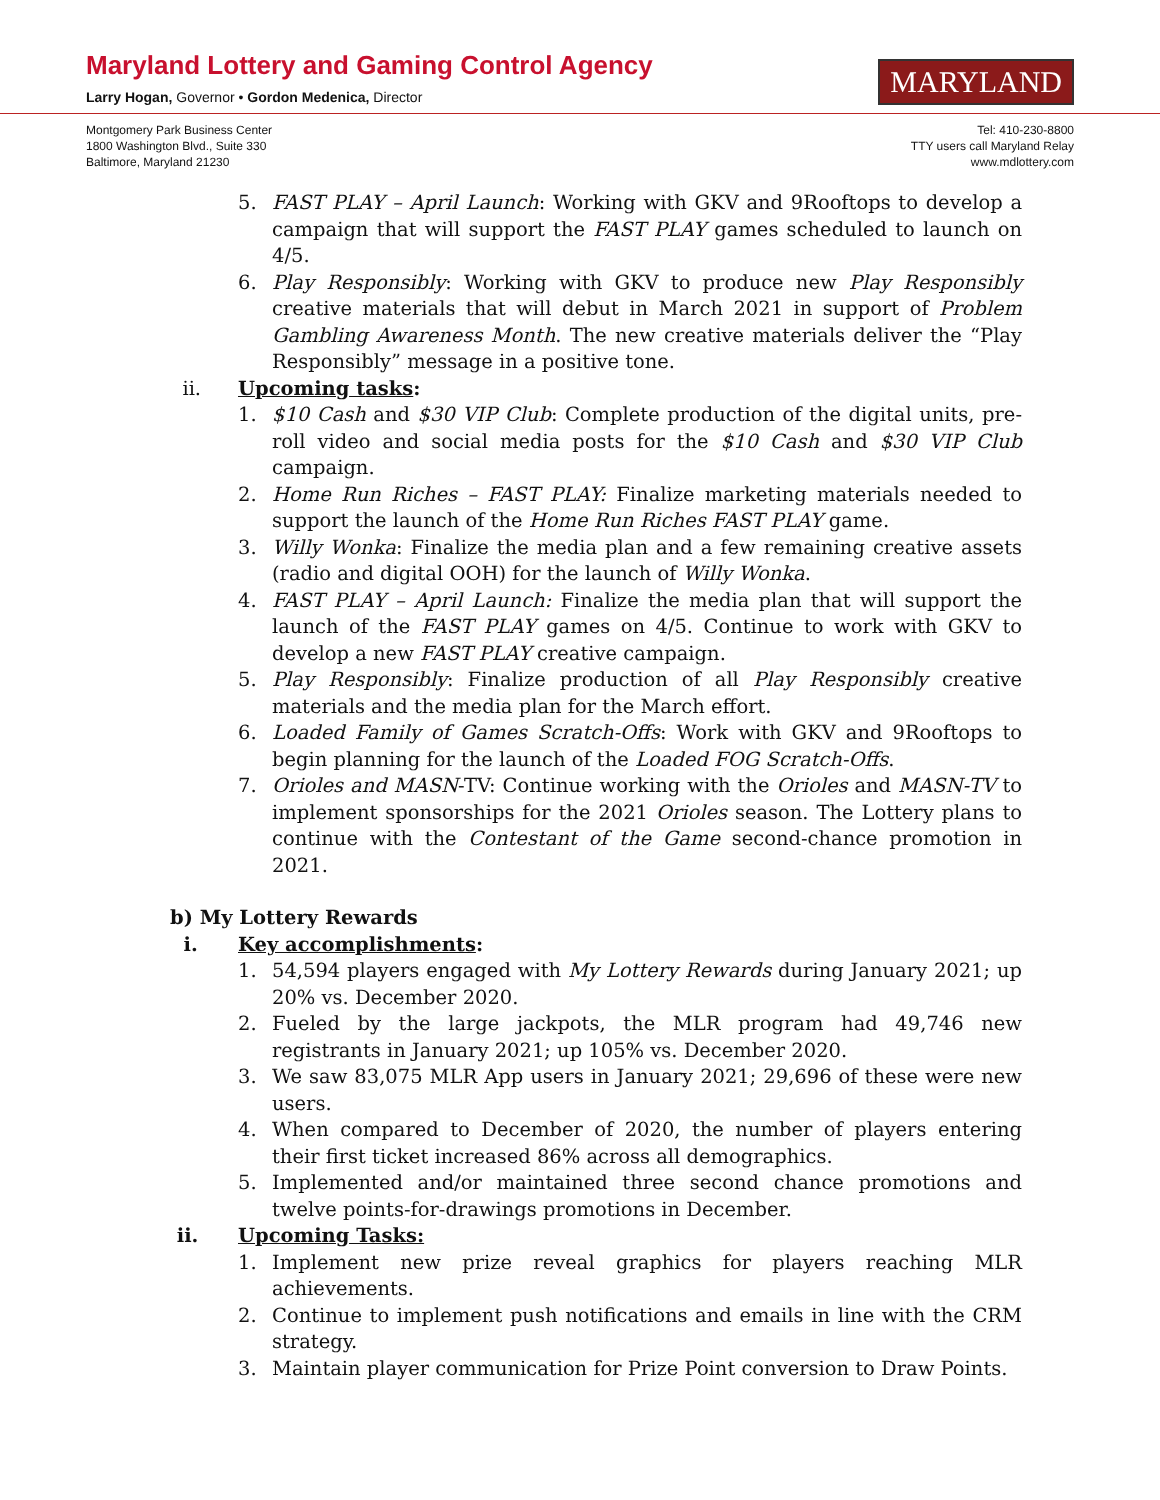Maryland Lottery and Gaming Control Agency
Larry Hogan, Governor • Gordon Medenica, Director
MARYLAND
Montgomery Park Business Center
1800 Washington Blvd., Suite 330
Baltimore, Maryland 21230
Tel: 410-230-8800
TTY users call Maryland Relay
www.mdlottery.com
5. FAST PLAY – April Launch: Working with GKV and 9Rooftops to develop a campaign that will support the FAST PLAY games scheduled to launch on 4/5.
6. Play Responsibly: Working with GKV to produce new Play Responsibly creative materials that will debut in March 2021 in support of Problem Gambling Awareness Month. The new creative materials deliver the “Play Responsibly” message in a positive tone.
ii. Upcoming tasks:
1. $10 Cash and $30 VIP Club: Complete production of the digital units, pre-roll video and social media posts for the $10 Cash and $30 VIP Club campaign.
2. Home Run Riches – FAST PLAY: Finalize marketing materials needed to support the launch of the Home Run Riches FAST PLAY game.
3. Willy Wonka: Finalize the media plan and a few remaining creative assets (radio and digital OOH) for the launch of Willy Wonka.
4. FAST PLAY – April Launch: Finalize the media plan that will support the launch of the FAST PLAY games on 4/5. Continue to work with GKV to develop a new FAST PLAY creative campaign.
5. Play Responsibly: Finalize production of all Play Responsibly creative materials and the media plan for the March effort.
6. Loaded Family of Games Scratch-Offs: Work with GKV and 9Rooftops to begin planning for the launch of the Loaded FOG Scratch-Offs.
7. Orioles and MASN-TV: Continue working with the Orioles and MASN-TV to implement sponsorships for the 2021 Orioles season. The Lottery plans to continue with the Contestant of the Game second-chance promotion in 2021.
b) My Lottery Rewards
i. Key accomplishments:
1. 54,594 players engaged with My Lottery Rewards during January 2021; up 20% vs. December 2020.
2. Fueled by the large jackpots, the MLR program had 49,746 new registrants in January 2021; up 105% vs. December 2020.
3. We saw 83,075 MLR App users in January 2021; 29,696 of these were new users.
4. When compared to December of 2020, the number of players entering their first ticket increased 86% across all demographics.
5. Implemented and/or maintained three second chance promotions and twelve points-for-drawings promotions in December.
ii. Upcoming Tasks:
1. Implement new prize reveal graphics for players reaching MLR achievements.
2. Continue to implement push notifications and emails in line with the CRM strategy.
3. Maintain player communication for Prize Point conversion to Draw Points.